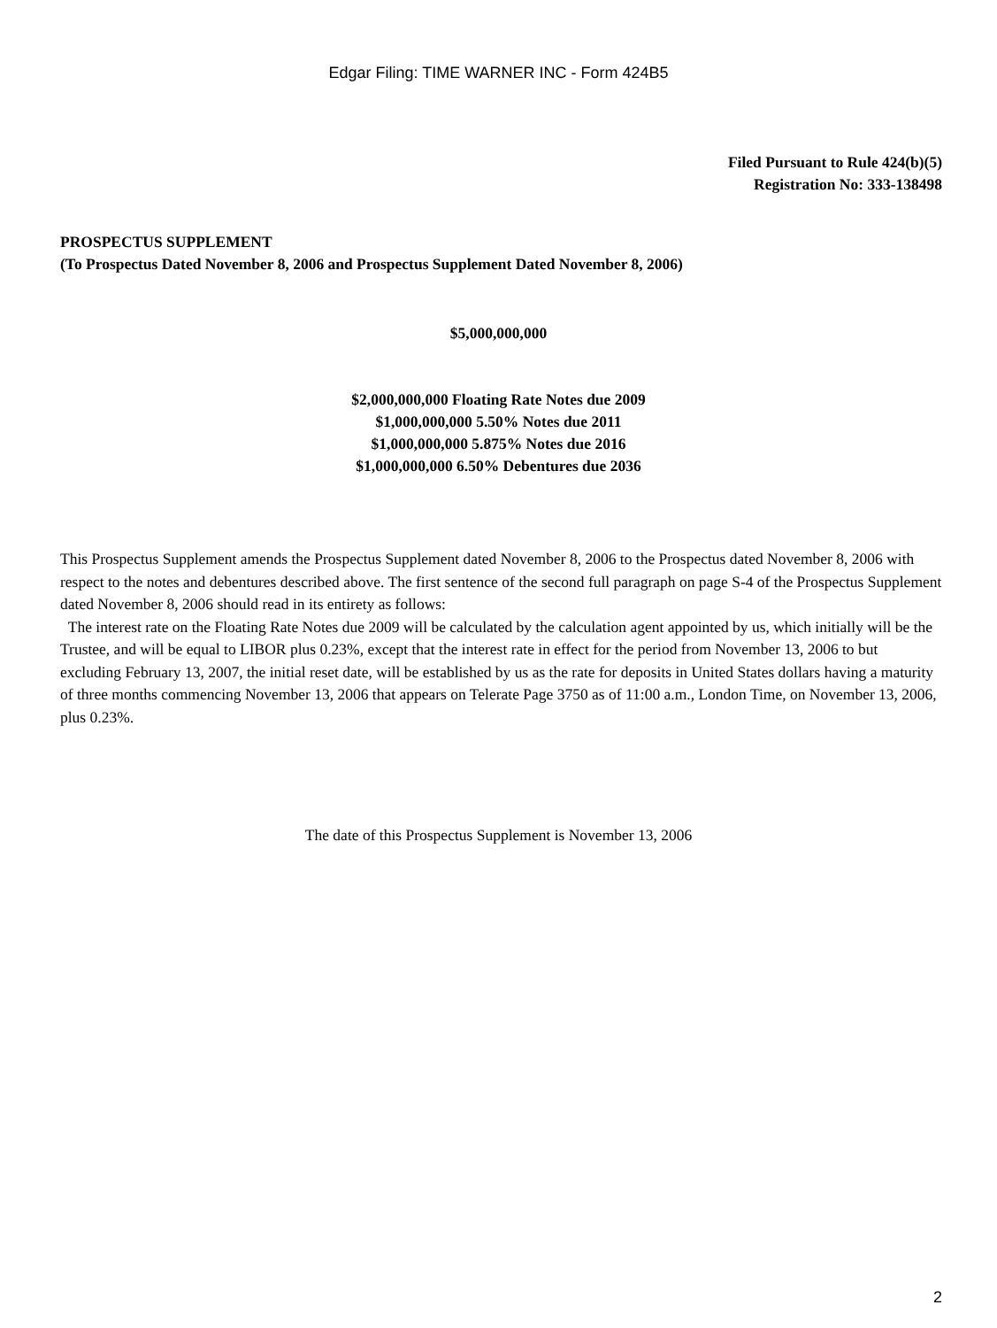Edgar Filing: TIME WARNER INC - Form 424B5
Filed Pursuant to Rule 424(b)(5)
Registration No: 333-138498
PROSPECTUS SUPPLEMENT
(To Prospectus Dated November 8, 2006 and Prospectus Supplement Dated November 8, 2006)
$5,000,000,000
$2,000,000,000 Floating Rate Notes due 2009
$1,000,000,000 5.50% Notes due 2011
$1,000,000,000 5.875% Notes due 2016
$1,000,000,000 6.50% Debentures due 2036
This Prospectus Supplement amends the Prospectus Supplement dated November 8, 2006 to the Prospectus dated November 8, 2006 with respect to the notes and debentures described above. The first sentence of the second full paragraph on page S-4 of the Prospectus Supplement dated November 8, 2006 should read in its entirety as follows:
The interest rate on the Floating Rate Notes due 2009 will be calculated by the calculation agent appointed by us, which initially will be the Trustee, and will be equal to LIBOR plus 0.23%, except that the interest rate in effect for the period from November 13, 2006 to but excluding February 13, 2007, the initial reset date, will be established by us as the rate for deposits in United States dollars having a maturity of three months commencing November 13, 2006 that appears on Telerate Page 3750 as of 11:00 a.m., London Time, on November 13, 2006, plus 0.23%.
The date of this Prospectus Supplement is November 13, 2006
2